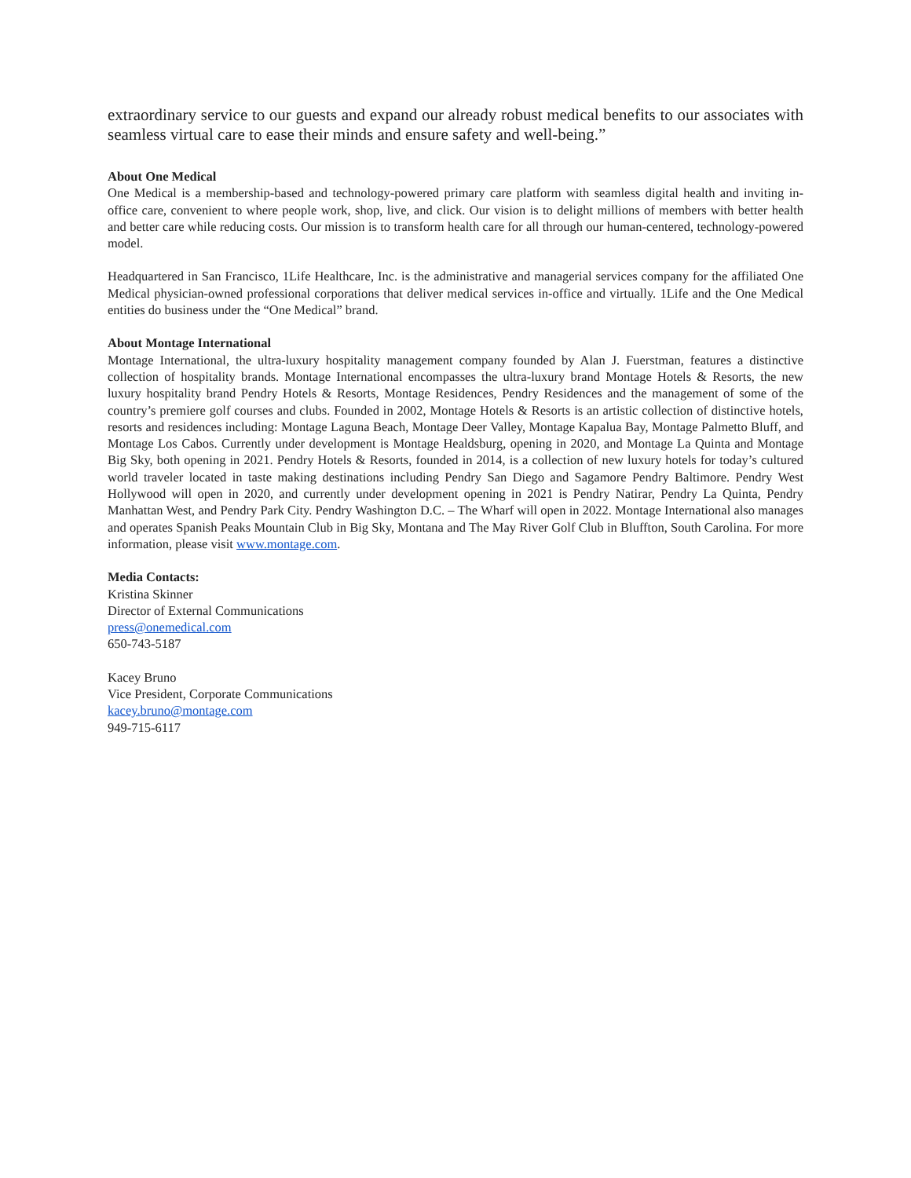extraordinary service to our guests and expand our already robust medical benefits to our associates with seamless virtual care to ease their minds and ensure safety and well-being.”
About One Medical
One Medical is a membership-based and technology-powered primary care platform with seamless digital health and inviting in-office care, convenient to where people work, shop, live, and click. Our vision is to delight millions of members with better health and better care while reducing costs. Our mission is to transform health care for all through our human-centered, technology-powered model.
Headquartered in San Francisco, 1Life Healthcare, Inc. is the administrative and managerial services company for the affiliated One Medical physician-owned professional corporations that deliver medical services in-office and virtually. 1Life and the One Medical entities do business under the “One Medical” brand.
About Montage International
Montage International, the ultra-luxury hospitality management company founded by Alan J. Fuerstman, features a distinctive collection of hospitality brands. Montage International encompasses the ultra-luxury brand Montage Hotels & Resorts, the new luxury hospitality brand Pendry Hotels & Resorts, Montage Residences, Pendry Residences and the management of some of the country’s premiere golf courses and clubs. Founded in 2002, Montage Hotels & Resorts is an artistic collection of distinctive hotels, resorts and residences including: Montage Laguna Beach, Montage Deer Valley, Montage Kapalua Bay, Montage Palmetto Bluff, and Montage Los Cabos. Currently under development is Montage Healdsburg, opening in 2020, and Montage La Quinta and Montage Big Sky, both opening in 2021. Pendry Hotels & Resorts, founded in 2014, is a collection of new luxury hotels for today’s cultured world traveler located in taste making destinations including Pendry San Diego and Sagamore Pendry Baltimore. Pendry West Hollywood will open in 2020, and currently under development opening in 2021 is Pendry Natirar, Pendry La Quinta, Pendry Manhattan West, and Pendry Park City. Pendry Washington D.C. – The Wharf will open in 2022. Montage International also manages and operates Spanish Peaks Mountain Club in Big Sky, Montana and The May River Golf Club in Bluffton, South Carolina. For more information, please visit www.montage.com.
Media Contacts:
Kristina Skinner
Director of External Communications
press@onemedical.com
650-743-5187
Kacey Bruno
Vice President, Corporate Communications
kacey.bruno@montage.com
949-715-6117